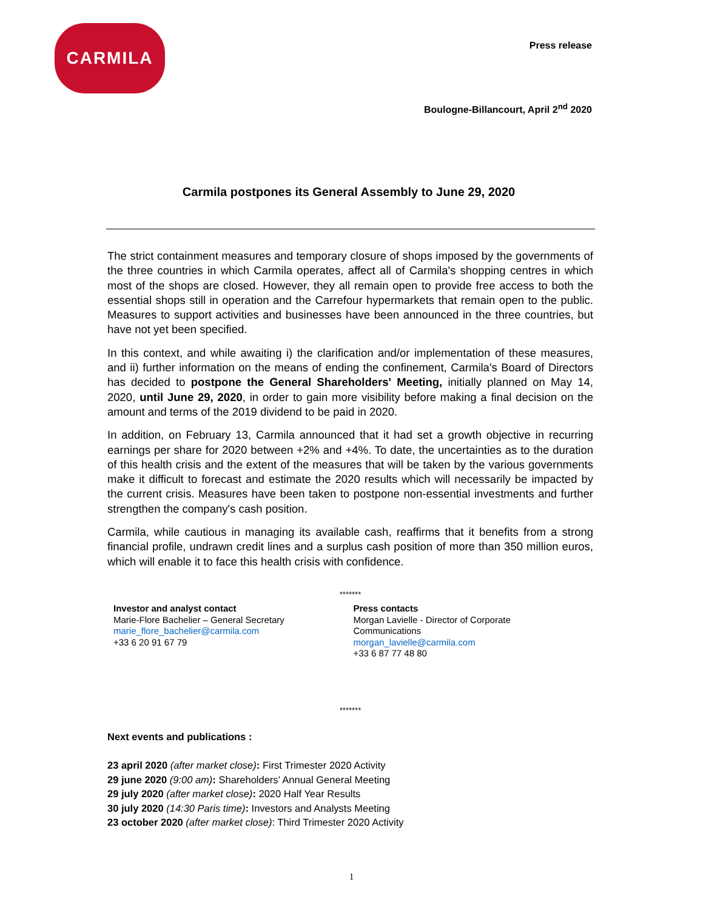CARMILA
Press release
Boulogne-Billancourt, April 2<sup>nd</sup> 2020
Carmila postpones its General Assembly to June 29, 2020
The strict containment measures and temporary closure of shops imposed by the governments of the three countries in which Carmila operates, affect all of Carmila's shopping centres in which most of the shops are closed. However, they all remain open to provide free access to both the essential shops still in operation and the Carrefour hypermarkets that remain open to the public. Measures to support activities and businesses have been announced in the three countries, but have not yet been specified.
In this context, and while awaiting i) the clarification and/or implementation of these measures, and ii) further information on the means of ending the confinement, Carmila's Board of Directors has decided to postpone the General Shareholders' Meeting, initially planned on May 14, 2020, until June 29, 2020, in order to gain more visibility before making a final decision on the amount and terms of the 2019 dividend to be paid in 2020.
In addition, on February 13, Carmila announced that it had set a growth objective in recurring earnings per share for 2020 between +2% and +4%. To date, the uncertainties as to the duration of this health crisis and the extent of the measures that will be taken by the various governments make it difficult to forecast and estimate the 2020 results which will necessarily be impacted by the current crisis. Measures have been taken to postpone non-essential investments and further strengthen the company's cash position.
Carmila, while cautious in managing its available cash, reaffirms that it benefits from a strong financial profile, undrawn credit lines and a surplus cash position of more than 350 million euros, which will enable it to face this health crisis with confidence.
*******
Investor and analyst contact
Marie-Flore Bachelier – General Secretary
marie_flore_bachelier@carmila.com
+33 6 20 91 67 79
Press contacts
Morgan Lavielle - Director of Corporate
Communications
morgan_lavielle@carmila.com
+33 6 87 77 48 80
*******
Next events and publications :
23 april 2020 (after market close): First Trimester 2020 Activity
29 june 2020 (9:00 am): Shareholders’ Annual General Meeting
29 july 2020 (after market close): 2020 Half Year Results
30 july 2020 (14:30 Paris time): Investors and Analysts Meeting
23 october 2020 (after market close): Third Trimester 2020 Activity
1